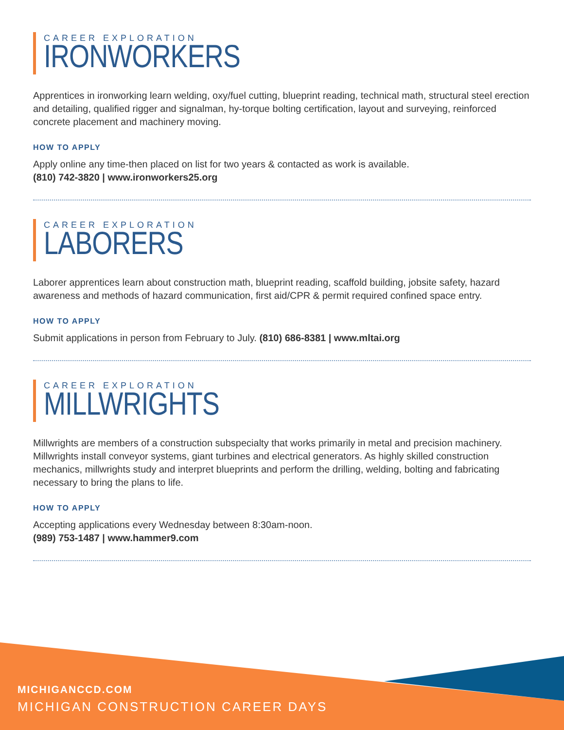CAREER EXPLORATION
IRONWORKERS
Apprentices in ironworking learn welding, oxy/fuel cutting, blueprint reading, technical math, structural steel erection and detailing, qualified rigger and signalman, hy-torque bolting certification, layout and surveying, reinforced concrete placement and machinery moving.
HOW TO APPLY
Apply online any time-then placed on list for two years & contacted as work is available.
(810) 742-3820 | www.ironworkers25.org
CAREER EXPLORATION
LABORERS
Laborer apprentices learn about construction math, blueprint reading, scaffold building, jobsite safety, hazard awareness and methods of hazard communication, first aid/CPR & permit required confined space entry.
HOW TO APPLY
Submit applications in person from February to July. (810) 686-8381 | www.mltai.org
CAREER EXPLORATION
MILLWRIGHTS
Millwrights are members of a construction subspecialty that works primarily in metal and precision machinery. Millwrights install conveyor systems, giant turbines and electrical generators. As highly skilled construction mechanics, millwrights study and interpret blueprints and perform the drilling, welding, bolting and fabricating necessary to bring the plans to life.
HOW TO APPLY
Accepting applications every Wednesday between 8:30am-noon.
(989) 753-1487 | www.hammer9.com
MICHIGANCCD.COM
MICHIGAN CONSTRUCTION CAREER DAYS